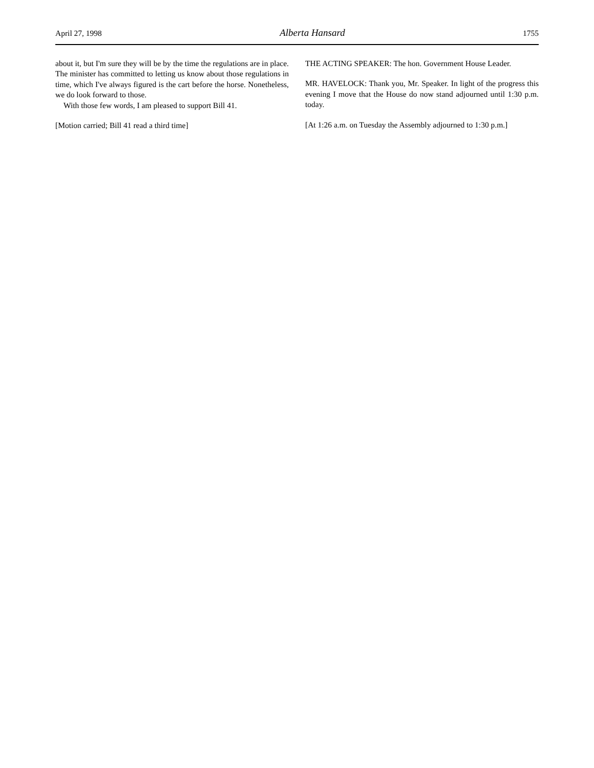April 27, 1998 Alberta Hansard 1755
about it, but I'm sure they will be by the time the regulations are in place. The minister has committed to letting us know about those regulations in time, which I've always figured is the cart before the horse. Nonetheless, we do look forward to those.
With those few words, I am pleased to support Bill 41.
[Motion carried; Bill 41 read a third time]
THE ACTING SPEAKER: The hon. Government House Leader.
MR. HAVELOCK: Thank you, Mr. Speaker. In light of the progress this evening I move that the House do now stand adjourned until 1:30 p.m. today.
[At 1:26 a.m. on Tuesday the Assembly adjourned to 1:30 p.m.]